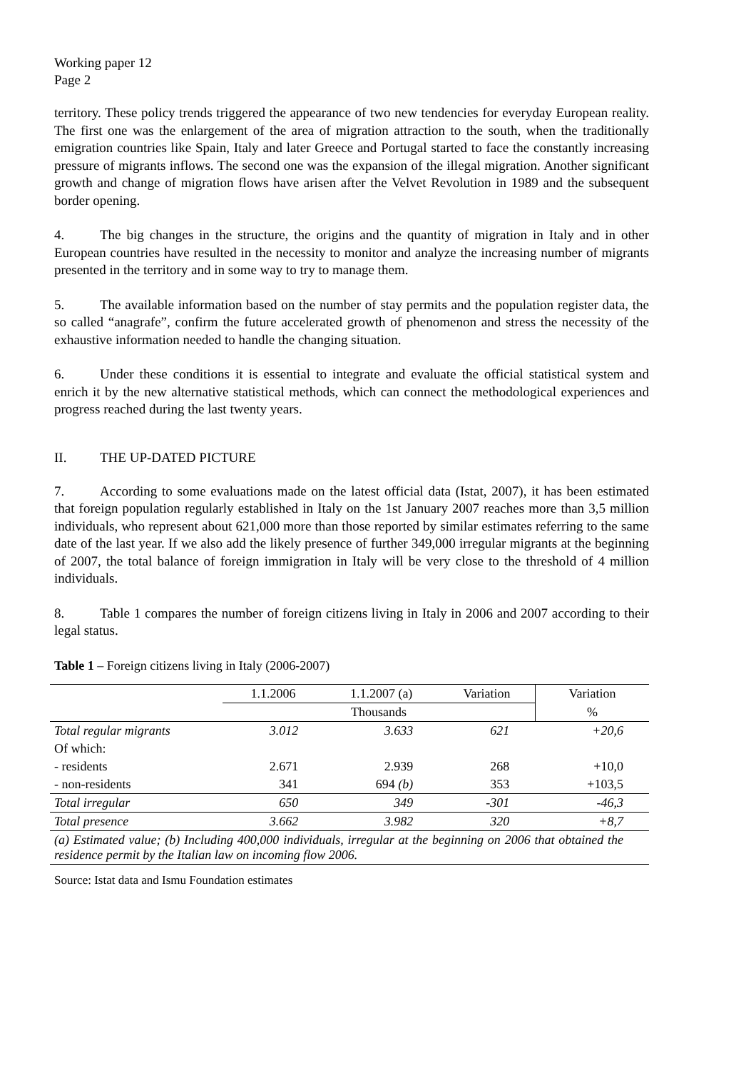Working paper 12
Page 2
territory. These policy trends triggered the appearance of two new tendencies for everyday European reality. The first one was the enlargement of the area of migration attraction to the south, when the traditionally emigration countries like Spain, Italy and later Greece and Portugal started to face the constantly increasing pressure of migrants inflows. The second one was the expansion of the illegal migration. Another significant growth and change of migration flows have arisen after the Velvet Revolution in 1989 and the subsequent border opening.
4. The big changes in the structure, the origins and the quantity of migration in Italy and in other European countries have resulted in the necessity to monitor and analyze the increasing number of migrants presented in the territory and in some way to try to manage them.
5. The available information based on the number of stay permits and the population register data, the so called “anagrafe”, confirm the future accelerated growth of phenomenon and stress the necessity of the exhaustive information needed to handle the changing situation.
6. Under these conditions it is essential to integrate and evaluate the official statistical system and enrich it by the new alternative statistical methods, which can connect the methodological experiences and progress reached during the last twenty years.
II. THE UP-DATED PICTURE
7. According to some evaluations made on the latest official data (Istat, 2007), it has been estimated that foreign population regularly established in Italy on the 1st January 2007 reaches more than 3,5 million individuals, who represent about 621,000 more than those reported by similar estimates referring to the same date of the last year. If we also add the likely presence of further 349,000 irregular migrants at the beginning of 2007, the total balance of foreign immigration in Italy will be very close to the threshold of 4 million individuals.
8. Table 1 compares the number of foreign citizens living in Italy in 2006 and 2007 according to their legal status.
Table 1 – Foreign citizens living in Italy (2006-2007)
| | 1.1.2006 | 1.1.2007 (a) | Variation | Variation |
| | Thousands | | | % |
| Total regular migrants | 3.012 | 3.633 | 621 | +20,6 |
| Of which: | | | | |
| - residents | 2.671 | 2.939 | 268 | +10,0 |
| - non-residents | 341 | 694 (b) | 353 | +103,5 |
| Total irregular | 650 | 349 | -301 | -46,3 |
| Total presence | 3.662 | 3.982 | 320 | +8,7 |
| (a) Estimated value; (b) Including 400,000 individuals, irregular at the beginning on 2006 that obtained the residence permit by the Italian law on incoming flow 2006. | | | | |
Source: Istat data and Ismu Foundation estimates